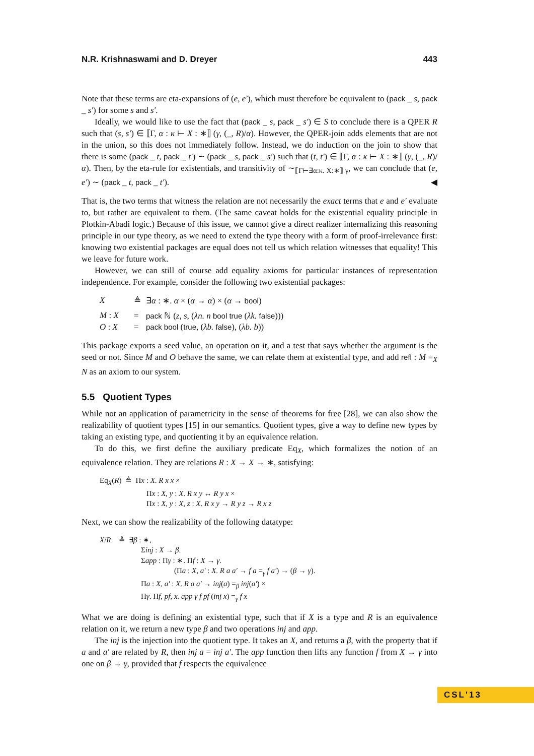N.R. Krishnaswami and D. Dreyer 443
Note that these terms are eta-expansions of (e, e′), which must therefore be equivalent to (pack _ s, pack _ s′) for some s and s′.
Ideally, we would like to use the fact that (pack _ s, pack _ s′) ∈ S to conclude there is a QPER R such that (s, s′) ∈ ⟦Γ, α : κ ⊢ X : ∗⟧ (γ, (_, R)/α). However, the QPER-join adds elements that are not in the union, so this does not immediately follow. Instead, we do induction on the join to show that there is some (pack _ t, pack _ t′) ∼ (pack _ s, pack _ s′) such that (t, t′) ∈ ⟦Γ, α : κ ⊢ X : ∗⟧ (γ, (_, R)/α). Then, by the eta-rule for existentials, and transitivity of ∼<sub>⟦Γ⊢∃α:κ. X:∗⟧ γ</sub>, we can conclude that (e, e′) ∼ (pack _ t, pack _ t′). ◀
That is, the two terms that witness the relation are not necessarily the exact terms that e and e′ evaluate to, but rather are equivalent to them. (The same caveat holds for the existential equality principle in Plotkin-Abadi logic.) Because of this issue, we cannot give a direct realizer internalizing this reasoning principle in our type theory, as we need to extend the type theory with a form of proof-irrelevance first: knowing two existential packages are equal does not tell us which relation witnesses that equality! This we leave for future work.
However, we can still of course add equality axioms for particular instances of representation independence. For example, consider the following two existential packages:
| X | ≜ | ∃ α : ∗. α × ( α → α ) × ( α → bool ) |
| M : X | = | pack ℕ ( z, s , ( λn. n bool true ( λk. false ))) |
| O : X | = | pack bool ( true , ( λb. false ), ( λb. b )) |
This package exports a seed value, an operation on it, and a test that says whether the argument is the seed or not. Since M and O behave the same, we can relate them at existential type, and add refl : M =<sub>X</sub> N as an axiom to our system.
5.5 Quotient Types
While not an application of parametricity in the sense of theorems for free [28], we can also show the realizability of quotient types [15] in our semantics. Quotient types, give a way to define new types by taking an existing type, and quotienting it by an equivalence relation.
To do this, we first define the auxiliary predicate Eq<sub>X</sub>, which formalizes the notion of an equivalence relation. They are relations R : X → X → ∗, satisfying:
Eq<sub>X</sub>(R) ≜ Πx : X. R x x ×
Πx : X, y : X. R x y ↔ R y x ×
Πx : X, y : X, z : X. R x y → R y z → R x z
Next, we can show the realizability of the following datatype:
X/R ≜ ∃β : ∗,
Σinj : X → β.
Σapp : Πγ : ∗. Πf : X → γ.
(Πa : X, a′ : X. R a a′ → f a =<sub>γ</sub> f a′) → (β → γ).
Πa : X, a′ : X. R a a′ → inj(a) =<sub>β</sub> inj(a′) ×
Πγ. Πf, pf, x. app γ f pf (inj x) =<sub>γ</sub> f x
What we are doing is defining an existential type, such that if X is a type and R is an equivalence relation on it, we return a new type β and two operations inj and app.
The inj is the injection into the quotient type. It takes an X, and returns a β, with the property that if a and a′ are related by R, then inj a = inj a′. The app function then lifts any function f from X → γ into one on β → γ, provided that f respects the equivalence
CSL'13